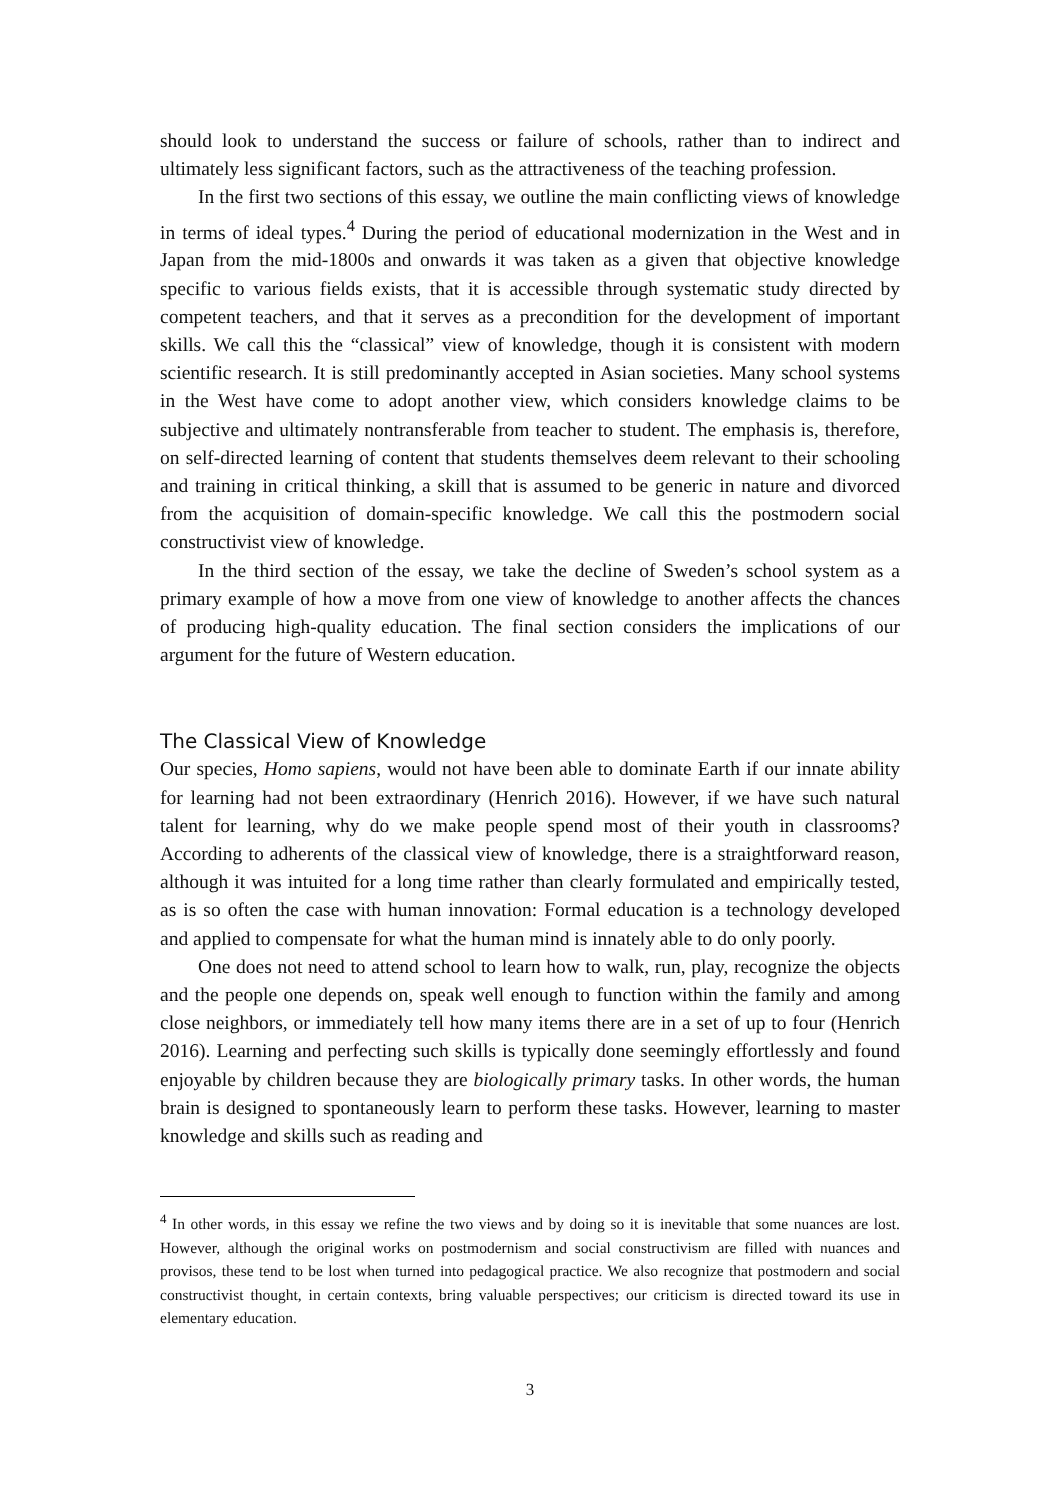should look to understand the success or failure of schools, rather than to indirect and ultimately less significant factors, such as the attractiveness of the teaching profession.
In the first two sections of this essay, we outline the main conflicting views of knowledge in terms of ideal types.<sup>4</sup> During the period of educational modernization in the West and in Japan from the mid-1800s and onwards it was taken as a given that objective knowledge specific to various fields exists, that it is accessible through systematic study directed by competent teachers, and that it serves as a precondition for the development of important skills. We call this the “classical” view of knowledge, though it is consistent with modern scientific research. It is still predominantly accepted in Asian societies. Many school systems in the West have come to adopt another view, which considers knowledge claims to be subjective and ultimately nontransferable from teacher to student. The emphasis is, therefore, on self-directed learning of content that students themselves deem relevant to their schooling and training in critical thinking, a skill that is assumed to be generic in nature and divorced from the acquisition of domain-specific knowledge. We call this the postmodern social constructivist view of knowledge.
In the third section of the essay, we take the decline of Sweden’s school system as a primary example of how a move from one view of knowledge to another affects the chances of producing high-quality education. The final section considers the implications of our argument for the future of Western education.
The Classical View of Knowledge
Our species, Homo sapiens, would not have been able to dominate Earth if our innate ability for learning had not been extraordinary (Henrich 2016). However, if we have such natural talent for learning, why do we make people spend most of their youth in classrooms? According to adherents of the classical view of knowledge, there is a straightforward reason, although it was intuited for a long time rather than clearly formulated and empirically tested, as is so often the case with human innovation: Formal education is a technology developed and applied to compensate for what the human mind is innately able to do only poorly.
One does not need to attend school to learn how to walk, run, play, recognize the objects and the people one depends on, speak well enough to function within the family and among close neighbors, or immediately tell how many items there are in a set of up to four (Henrich 2016). Learning and perfecting such skills is typically done seemingly effortlessly and found enjoyable by children because they are biologically primary tasks. In other words, the human brain is designed to spontaneously learn to perform these tasks. However, learning to master knowledge and skills such as reading and
<sup>4</sup> In other words, in this essay we refine the two views and by doing so it is inevitable that some nuances are lost. However, although the original works on postmodernism and social constructivism are filled with nuances and provisos, these tend to be lost when turned into pedagogical practice. We also recognize that postmodern and social constructivist thought, in certain contexts, bring valuable perspectives; our criticism is directed toward its use in elementary education.
3